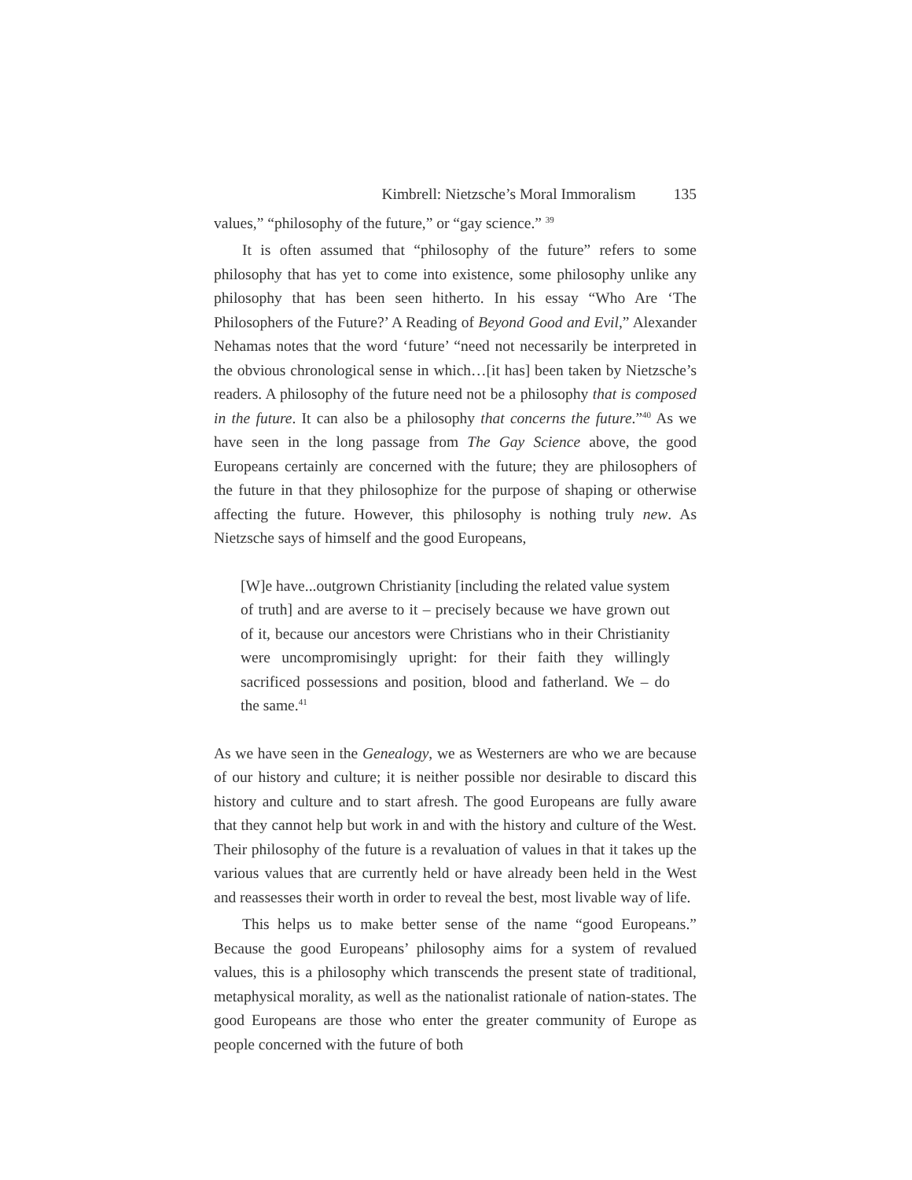Kimbrell: Nietzsche’s Moral Immoralism 135
values,” “philosophy of the future,” or “gay science.” <sup>39</sup>
It is often assumed that “philosophy of the future” refers to some philosophy that has yet to come into existence, some philosophy unlike any philosophy that has been seen hitherto. In his essay “Who Are ‘The Philosophers of the Future?’ A Reading of Beyond Good and Evil,” Alexander Nehamas notes that the word ‘future’ “need not necessarily be interpreted in the obvious chronological sense in which…[it has] been taken by Nietzsche’s readers. A philosophy of the future need not be a philosophy that is composed in the future. It can also be a philosophy that concerns the future.”<sup>40</sup> As we have seen in the long passage from The Gay Science above, the good Europeans certainly are concerned with the future; they are philosophers of the future in that they philosophize for the purpose of shaping or otherwise affecting the future. However, this philosophy is nothing truly new. As Nietzsche says of himself and the good Europeans,
[W]e have...outgrown Christianity [including the related value system of truth] and are averse to it – precisely because we have grown out of it, because our ancestors were Christians who in their Christianity were uncompromisingly upright: for their faith they willingly sacrificed possessions and position, blood and fatherland. We – do the same.<sup>41</sup>
As we have seen in the Genealogy, we as Westerners are who we are because of our history and culture; it is neither possible nor desirable to discard this history and culture and to start afresh. The good Europeans are fully aware that they cannot help but work in and with the history and culture of the West. Their philosophy of the future is a revaluation of values in that it takes up the various values that are currently held or have already been held in the West and reassesses their worth in order to reveal the best, most livable way of life.
This helps us to make better sense of the name “good Europeans.” Because the good Europeans’ philosophy aims for a system of revalued values, this is a philosophy which transcends the present state of traditional, metaphysical morality, as well as the nationalist rationale of nation-states. The good Europeans are those who enter the greater community of Europe as people concerned with the future of both